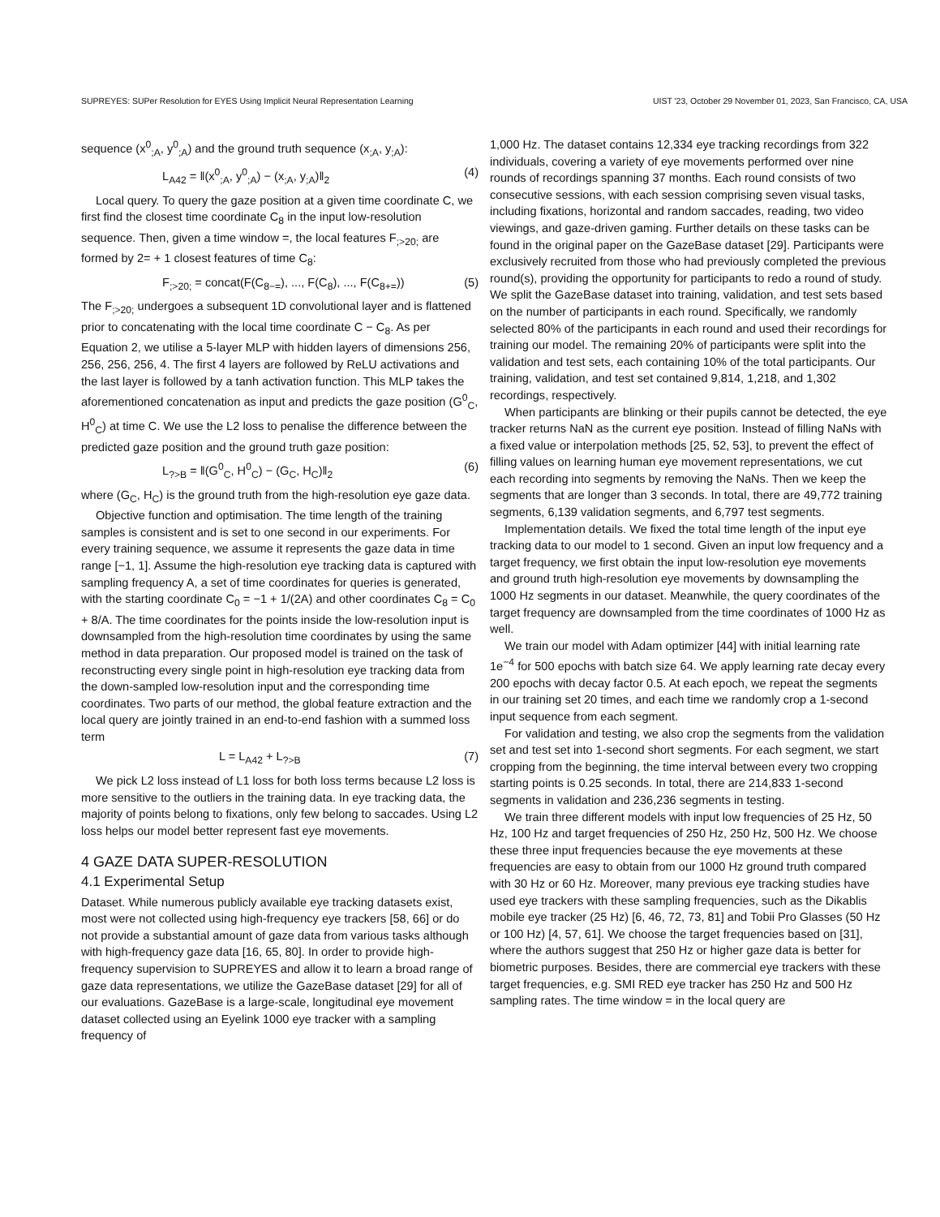SUPREYES: SUPer Resolution for EYES Using Implicit Neural Representation Learning UIST '23, October 29 November 01, 2023, San Francisco, CA, USA
sequence (x<sup>0</sup><sub>;A</sub>, y<sup>0</sup><sub>;A</sub>) and the ground truth sequence (x<sub>;A</sub>, y<sub>;A</sub>):
L<sub>A42</sub> = ‖(x<sup>0</sup><sub>;A</sub>, y<sup>0</sup><sub>;A</sub>) − (x<sub>;A</sub>, y<sub>;A</sub>)‖<sub>2</sub> (4)
Local query. To query the gaze position at a given time coordinate C, we first find the closest time coordinate C<sub>8</sub> in the input low-resolution sequence. Then, given a time window =, the local features F<sub>;>20;</sub> are formed by 2= + 1 closest features of time C<sub>8</sub>:
F<sub>;>20;</sub> = concat(F(C<sub>8−=</sub>), ..., F(C<sub>8</sub>), ..., F(C<sub>8+=</sub>)) (5)
The F<sub>;>20;</sub> undergoes a subsequent 1D convolutional layer and is flattened prior to concatenating with the local time coordinate C − C<sub>8</sub>. As per Equation 2, we utilise a 5-layer MLP with hidden layers of dimensions 256, 256, 256, 256, 4. The first 4 layers are followed by ReLU activations and the last layer is followed by a tanh activation function. This MLP takes the aforementioned concatenation as input and predicts the gaze position (G<sup>0</sup><sub>C</sub>, H<sup>0</sup><sub>C</sub>) at time C. We use the L2 loss to penalise the difference between the predicted gaze position and the ground truth gaze position:
L<sub>?>B</sub> = ‖(G<sup>0</sup><sub>C</sub>, H<sup>0</sup><sub>C</sub>) − (G<sub>C</sub>, H<sub>C</sub>)‖<sub>2</sub> (6)
where (G<sub>C</sub>, H<sub>C</sub>) is the ground truth from the high-resolution eye gaze data.
Objective function and optimisation. The time length of the training samples is consistent and is set to one second in our experiments. For every training sequence, we assume it represents the gaze data in time range [−1, 1]. Assume the high-resolution eye tracking data is captured with sampling frequency A, a set of time coordinates for queries is generated, with the starting coordinate C<sub>0</sub> = −1 + 1/(2A) and other coordinates C<sub>8</sub> = C<sub>0</sub> + 8/A. The time coordinates for the points inside the low-resolution input is downsampled from the high-resolution time coordinates by using the same method in data preparation. Our proposed model is trained on the task of reconstructing every single point in high-resolution eye tracking data from the down-sampled low-resolution input and the corresponding time coordinates. Two parts of our method, the global feature extraction and the local query are jointly trained in an end-to-end fashion with a summed loss term
L = L<sub>A42</sub> + L<sub>?>B</sub> (7)
We pick L2 loss instead of L1 loss for both loss terms because L2 loss is more sensitive to the outliers in the training data. In eye tracking data, the majority of points belong to fixations, only few belong to saccades. Using L2 loss helps our model better represent fast eye movements.
4 GAZE DATA SUPER-RESOLUTION
4.1 Experimental Setup
Dataset. While numerous publicly available eye tracking datasets exist, most were not collected using high-frequency eye trackers [58, 66] or do not provide a substantial amount of gaze data from various tasks although with high-frequency gaze data [16, 65, 80]. In order to provide high-frequency supervision to SUPREYES and allow it to learn a broad range of gaze data representations, we utilize the GazeBase dataset [29] for all of our evaluations. GazeBase is a large-scale, longitudinal eye movement dataset collected using an Eyelink 1000 eye tracker with a sampling frequency of
1,000 Hz. The dataset contains 12,334 eye tracking recordings from 322 individuals, covering a variety of eye movements performed over nine rounds of recordings spanning 37 months. Each round consists of two consecutive sessions, with each session comprising seven visual tasks, including fixations, horizontal and random saccades, reading, two video viewings, and gaze-driven gaming. Further details on these tasks can be found in the original paper on the GazeBase dataset [29]. Participants were exclusively recruited from those who had previously completed the previous round(s), providing the opportunity for participants to redo a round of study. We split the GazeBase dataset into training, validation, and test sets based on the number of participants in each round. Specifically, we randomly selected 80% of the participants in each round and used their recordings for training our model. The remaining 20% of participants were split into the validation and test sets, each containing 10% of the total participants. Our training, validation, and test set contained 9,814, 1,218, and 1,302 recordings, respectively.
When participants are blinking or their pupils cannot be detected, the eye tracker returns NaN as the current eye position. Instead of filling NaNs with a fixed value or interpolation methods [25, 52, 53], to prevent the effect of filling values on learning human eye movement representations, we cut each recording into segments by removing the NaNs. Then we keep the segments that are longer than 3 seconds. In total, there are 49,772 training segments, 6,139 validation segments, and 6,797 test segments.
Implementation details. We fixed the total time length of the input eye tracking data to our model to 1 second. Given an input low frequency and a target frequency, we first obtain the input low-resolution eye movements and ground truth high-resolution eye movements by downsampling the 1000 Hz segments in our dataset. Meanwhile, the query coordinates of the target frequency are downsampled from the time coordinates of 1000 Hz as well.
We train our model with Adam optimizer [44] with initial learning rate 1e<sup>−4</sup> for 500 epochs with batch size 64. We apply learning rate decay every 200 epochs with decay factor 0.5. At each epoch, we repeat the segments in our training set 20 times, and each time we randomly crop a 1-second input sequence from each segment.
For validation and testing, we also crop the segments from the validation set and test set into 1-second short segments. For each segment, we start cropping from the beginning, the time interval between every two cropping starting points is 0.25 seconds. In total, there are 214,833 1-second segments in validation and 236,236 segments in testing.
We train three different models with input low frequencies of 25 Hz, 50 Hz, 100 Hz and target frequencies of 250 Hz, 250 Hz, 500 Hz. We choose these three input frequencies because the eye movements at these frequencies are easy to obtain from our 1000 Hz ground truth compared with 30 Hz or 60 Hz. Moreover, many previous eye tracking studies have used eye trackers with these sampling frequencies, such as the Dikablis mobile eye tracker (25 Hz) [6, 46, 72, 73, 81] and Tobii Pro Glasses (50 Hz or 100 Hz) [4, 57, 61]. We choose the target frequencies based on [31], where the authors suggest that 250 Hz or higher gaze data is better for biometric purposes. Besides, there are commercial eye trackers with these target frequencies, e.g. SMI RED eye tracker has 250 Hz and 500 Hz sampling rates. The time window = in the local query are